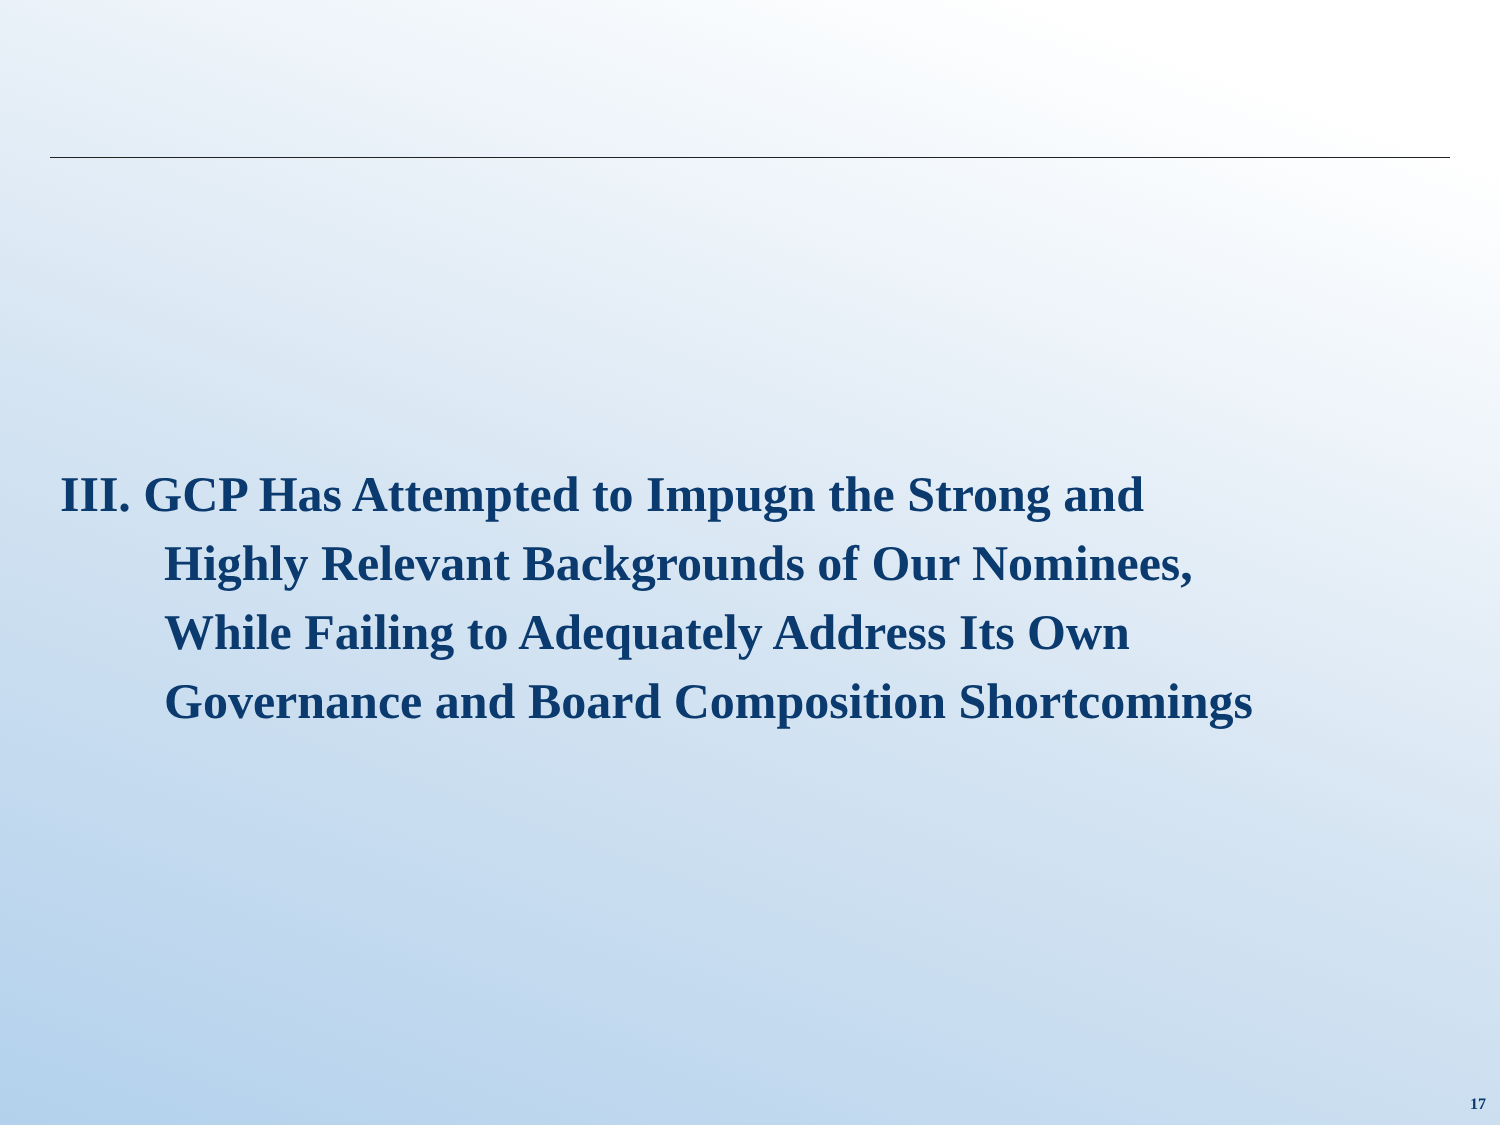III. GCP Has Attempted to Impugn the Strong and
Highly Relevant Backgrounds of Our Nominees,
While Failing to Adequately Address Its Own
Governance and Board Composition Shortcomings
17